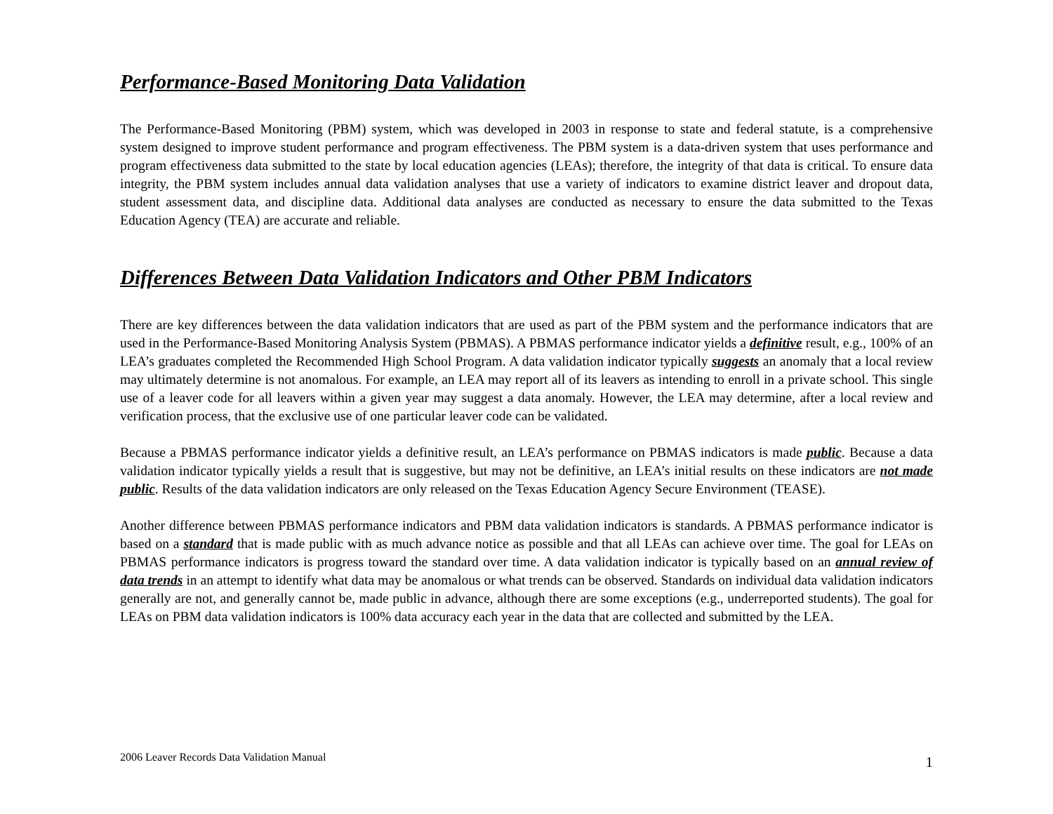Performance-Based Monitoring Data Validation
The Performance-Based Monitoring (PBM) system, which was developed in 2003 in response to state and federal statute, is a comprehensive system designed to improve student performance and program effectiveness. The PBM system is a data-driven system that uses performance and program effectiveness data submitted to the state by local education agencies (LEAs); therefore, the integrity of that data is critical. To ensure data integrity, the PBM system includes annual data validation analyses that use a variety of indicators to examine district leaver and dropout data, student assessment data, and discipline data. Additional data analyses are conducted as necessary to ensure the data submitted to the Texas Education Agency (TEA) are accurate and reliable.
Differences Between Data Validation Indicators and Other PBM Indicators
There are key differences between the data validation indicators that are used as part of the PBM system and the performance indicators that are used in the Performance-Based Monitoring Analysis System (PBMAS). A PBMAS performance indicator yields a definitive result, e.g., 100% of an LEA’s graduates completed the Recommended High School Program. A data validation indicator typically suggests an anomaly that a local review may ultimately determine is not anomalous. For example, an LEA may report all of its leavers as intending to enroll in a private school. This single use of a leaver code for all leavers within a given year may suggest a data anomaly. However, the LEA may determine, after a local review and verification process, that the exclusive use of one particular leaver code can be validated.
Because a PBMAS performance indicator yields a definitive result, an LEA’s performance on PBMAS indicators is made public. Because a data validation indicator typically yields a result that is suggestive, but may not be definitive, an LEA’s initial results on these indicators are not made public. Results of the data validation indicators are only released on the Texas Education Agency Secure Environment (TEASE).
Another difference between PBMAS performance indicators and PBM data validation indicators is standards. A PBMAS performance indicator is based on a standard that is made public with as much advance notice as possible and that all LEAs can achieve over time. The goal for LEAs on PBMAS performance indicators is progress toward the standard over time. A data validation indicator is typically based on an annual review of data trends in an attempt to identify what data may be anomalous or what trends can be observed. Standards on individual data validation indicators generally are not, and generally cannot be, made public in advance, although there are some exceptions (e.g., underreported students). The goal for LEAs on PBM data validation indicators is 100% data accuracy each year in the data that are collected and submitted by the LEA.
2006 Leaver Records Data Validation Manual 1